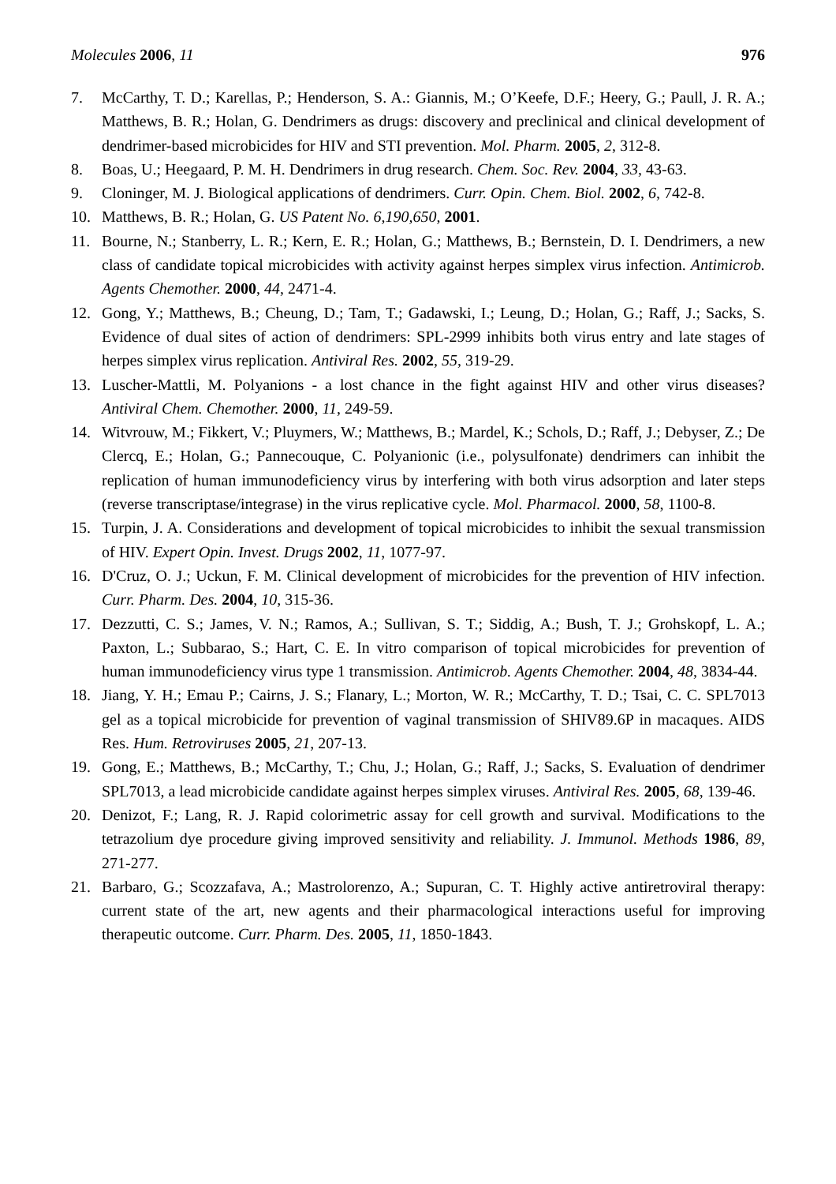Molecules 2006, 11 976
7. McCarthy, T. D.; Karellas, P.; Henderson, S. A.: Giannis, M.; O’Keefe, D.F.; Heery, G.; Paull, J. R. A.; Matthews, B. R.; Holan, G. Dendrimers as drugs: discovery and preclinical and clinical development of dendrimer-based microbicides for HIV and STI prevention. Mol. Pharm. 2005, 2, 312-8.
8. Boas, U.; Heegaard, P. M. H. Dendrimers in drug research. Chem. Soc. Rev. 2004, 33, 43-63.
9. Cloninger, M. J. Biological applications of dendrimers. Curr. Opin. Chem. Biol. 2002, 6, 742-8.
10. Matthews, B. R.; Holan, G. US Patent No. 6,190,650, 2001.
11. Bourne, N.; Stanberry, L. R.; Kern, E. R.; Holan, G.; Matthews, B.; Bernstein, D. I. Dendrimers, a new class of candidate topical microbicides with activity against herpes simplex virus infection. Antimicrob. Agents Chemother. 2000, 44, 2471-4.
12. Gong, Y.; Matthews, B.; Cheung, D.; Tam, T.; Gadawski, I.; Leung, D.; Holan, G.; Raff, J.; Sacks, S. Evidence of dual sites of action of dendrimers: SPL-2999 inhibits both virus entry and late stages of herpes simplex virus replication. Antiviral Res. 2002, 55, 319-29.
13. Luscher-Mattli, M. Polyanions - a lost chance in the fight against HIV and other virus diseases? Antiviral Chem. Chemother. 2000, 11, 249-59.
14. Witvrouw, M.; Fikkert, V.; Pluymers, W.; Matthews, B.; Mardel, K.; Schols, D.; Raff, J.; Debyser, Z.; De Clercq, E.; Holan, G.; Pannecouque, C. Polyanionic (i.e., polysulfonate) dendrimers can inhibit the replication of human immunodeficiency virus by interfering with both virus adsorption and later steps (reverse transcriptase/integrase) in the virus replicative cycle. Mol. Pharmacol. 2000, 58, 1100-8.
15. Turpin, J. A. Considerations and development of topical microbicides to inhibit the sexual transmission of HIV. Expert Opin. Invest. Drugs 2002, 11, 1077-97.
16. D'Cruz, O. J.; Uckun, F. M. Clinical development of microbicides for the prevention of HIV infection. Curr. Pharm. Des. 2004, 10, 315-36.
17. Dezzutti, C. S.; James, V. N.; Ramos, A.; Sullivan, S. T.; Siddig, A.; Bush, T. J.; Grohskopf, L. A.; Paxton, L.; Subbarao, S.; Hart, C. E. In vitro comparison of topical microbicides for prevention of human immunodeficiency virus type 1 transmission. Antimicrob. Agents Chemother. 2004, 48, 3834-44.
18. Jiang, Y. H.; Emau P.; Cairns, J. S.; Flanary, L.; Morton, W. R.; McCarthy, T. D.; Tsai, C. C. SPL7013 gel as a topical microbicide for prevention of vaginal transmission of SHIV89.6P in macaques. AIDS Res. Hum. Retroviruses 2005, 21, 207-13.
19. Gong, E.; Matthews, B.; McCarthy, T.; Chu, J.; Holan, G.; Raff, J.; Sacks, S. Evaluation of dendrimer SPL7013, a lead microbicide candidate against herpes simplex viruses. Antiviral Res. 2005, 68, 139-46.
20. Denizot, F.; Lang, R. J. Rapid colorimetric assay for cell growth and survival. Modifications to the tetrazolium dye procedure giving improved sensitivity and reliability. J. Immunol. Methods 1986, 89, 271-277.
21. Barbaro, G.; Scozzafava, A.; Mastrolorenzo, A.; Supuran, C. T. Highly active antiretroviral therapy: current state of the art, new agents and their pharmacological interactions useful for improving therapeutic outcome. Curr. Pharm. Des. 2005, 11, 1850-1843.